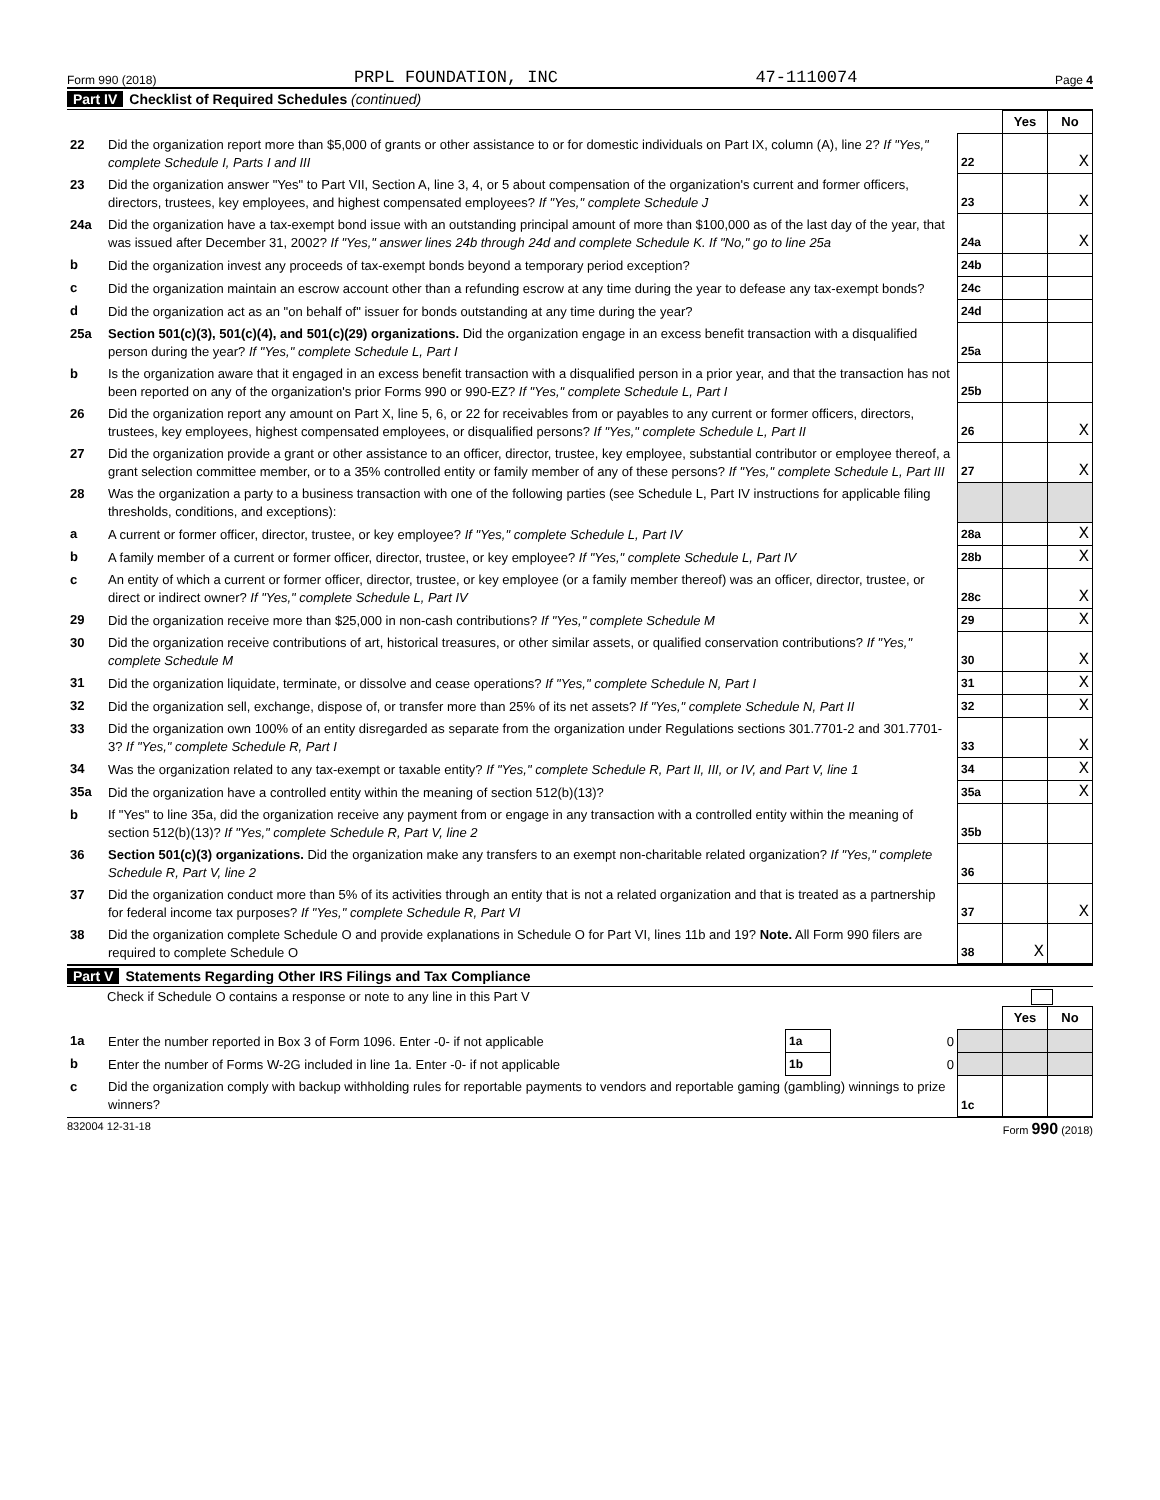Form 990 (2018) PRPL FOUNDATION, INC 47-1110074 Page 4
Part IV Checklist of Required Schedules (continued)
| | | | Yes | No |
| 22 | Did the organization report more than $5,000 of grants or other assistance to or for domestic individuals on Part IX, column (A), line 2? If "Yes," complete Schedule I, Parts I and III | 22 | | X |
| 23 | Did the organization answer "Yes" to Part VII, Section A, line 3, 4, or 5 about compensation of the organization's current and former officers, directors, trustees, key employees, and highest compensated employees? If "Yes," complete Schedule J | 23 | | X |
| 24a | Did the organization have a tax-exempt bond issue with an outstanding principal amount of more than $100,000 as of the last day of the year, that was issued after December 31, 2002? If "Yes," answer lines 24b through 24d and complete Schedule K. If "No," go to line 25a | 24a | | X |
| b | Did the organization invest any proceeds of tax-exempt bonds beyond a temporary period exception? | 24b | | |
| c | Did the organization maintain an escrow account other than a refunding escrow at any time during the year to defease any tax-exempt bonds? | 24c | | |
| d | Did the organization act as an "on behalf of" issuer for bonds outstanding at any time during the year? | 24d | | |
| 25a | Section 501(c)(3), 501(c)(4), and 501(c)(29) organizations. Did the organization engage in an excess benefit transaction with a disqualified person during the year? If "Yes," complete Schedule L, Part I | 25a | | |
| b | Is the organization aware that it engaged in an excess benefit transaction with a disqualified person in a prior year, and that the transaction has not been reported on any of the organization's prior Forms 990 or 990-EZ? If "Yes," complete Schedule L, Part I | 25b | | |
| 26 | Did the organization report any amount on Part X, line 5, 6, or 22 for receivables from or payables to any current or former officers, directors, trustees, key employees, highest compensated employees, or disqualified persons? If "Yes," complete Schedule L, Part II | 26 | | X |
| 27 | Did the organization provide a grant or other assistance to an officer, director, trustee, key employee, substantial contributor or employee thereof, a grant selection committee member, or to a 35% controlled entity or family member of any of these persons? If "Yes," complete Schedule L, Part III | 27 | | X |
| 28 | Was the organization a party to a business transaction with one of the following parties (see Schedule L, Part IV instructions for applicable filing thresholds, conditions, and exceptions): | | | |
| a | A current or former officer, director, trustee, or key employee? If "Yes," complete Schedule L, Part IV | 28a | | X |
| b | A family member of a current or former officer, director, trustee, or key employee? If "Yes," complete Schedule L, Part IV | 28b | | X |
| c | An entity of which a current or former officer, director, trustee, or key employee (or a family member thereof) was an officer, director, trustee, or direct or indirect owner? If "Yes," complete Schedule L, Part IV | 28c | | X |
| 29 | Did the organization receive more than $25,000 in non-cash contributions? If "Yes," complete Schedule M | 29 | | X |
| 30 | Did the organization receive contributions of art, historical treasures, or other similar assets, or qualified conservation contributions? If "Yes," complete Schedule M | 30 | | X |
| 31 | Did the organization liquidate, terminate, or dissolve and cease operations? If "Yes," complete Schedule N, Part I | 31 | | X |
| 32 | Did the organization sell, exchange, dispose of, or transfer more than 25% of its net assets? If "Yes," complete Schedule N, Part II | 32 | | X |
| 33 | Did the organization own 100% of an entity disregarded as separate from the organization under Regulations sections 301.7701-2 and 301.7701-3? If "Yes," complete Schedule R, Part I | 33 | | X |
| 34 | Was the organization related to any tax-exempt or taxable entity? If "Yes," complete Schedule R, Part II, III, or IV, and Part V, line 1 | 34 | | X |
| 35a | Did the organization have a controlled entity within the meaning of section 512(b)(13)? | 35a | | X |
| b | If "Yes" to line 35a, did the organization receive any payment from or engage in any transaction with a controlled entity within the meaning of section 512(b)(13)? If "Yes," complete Schedule R, Part V, line 2 | 35b | | |
| 36 | Section 501(c)(3) organizations. Did the organization make any transfers to an exempt non-charitable related organization? If "Yes," complete Schedule R, Part V, line 2 | 36 | | |
| 37 | Did the organization conduct more than 5% of its activities through an entity that is not a related organization and that is treated as a partnership for federal income tax purposes? If "Yes," complete Schedule R, Part VI | 37 | | X |
| 38 | Did the organization complete Schedule O and provide explanations in Schedule O for Part VI, lines 11b and 19? Note. All Form 990 filers are required to complete Schedule O | 38 | X | |
Part V Statements Regarding Other IRS Filings and Tax Compliance
Check if Schedule O contains a response or note to any line in this Part V
| | | | | | Yes | No |
| 1a | Enter the number reported in Box 3 of Form 1096. Enter -0- if not applicable | 1a | 0 | | | |
| b | Enter the number of Forms W-2G included in line 1a. Enter -0- if not applicable | 1b | 0 | | | |
| c | Did the organization comply with backup withholding rules for reportable payments to vendors and reportable gaming (gambling) winnings to prize winners? | | | 1c | | |
832004 12-31-18 Form 990 (2018)